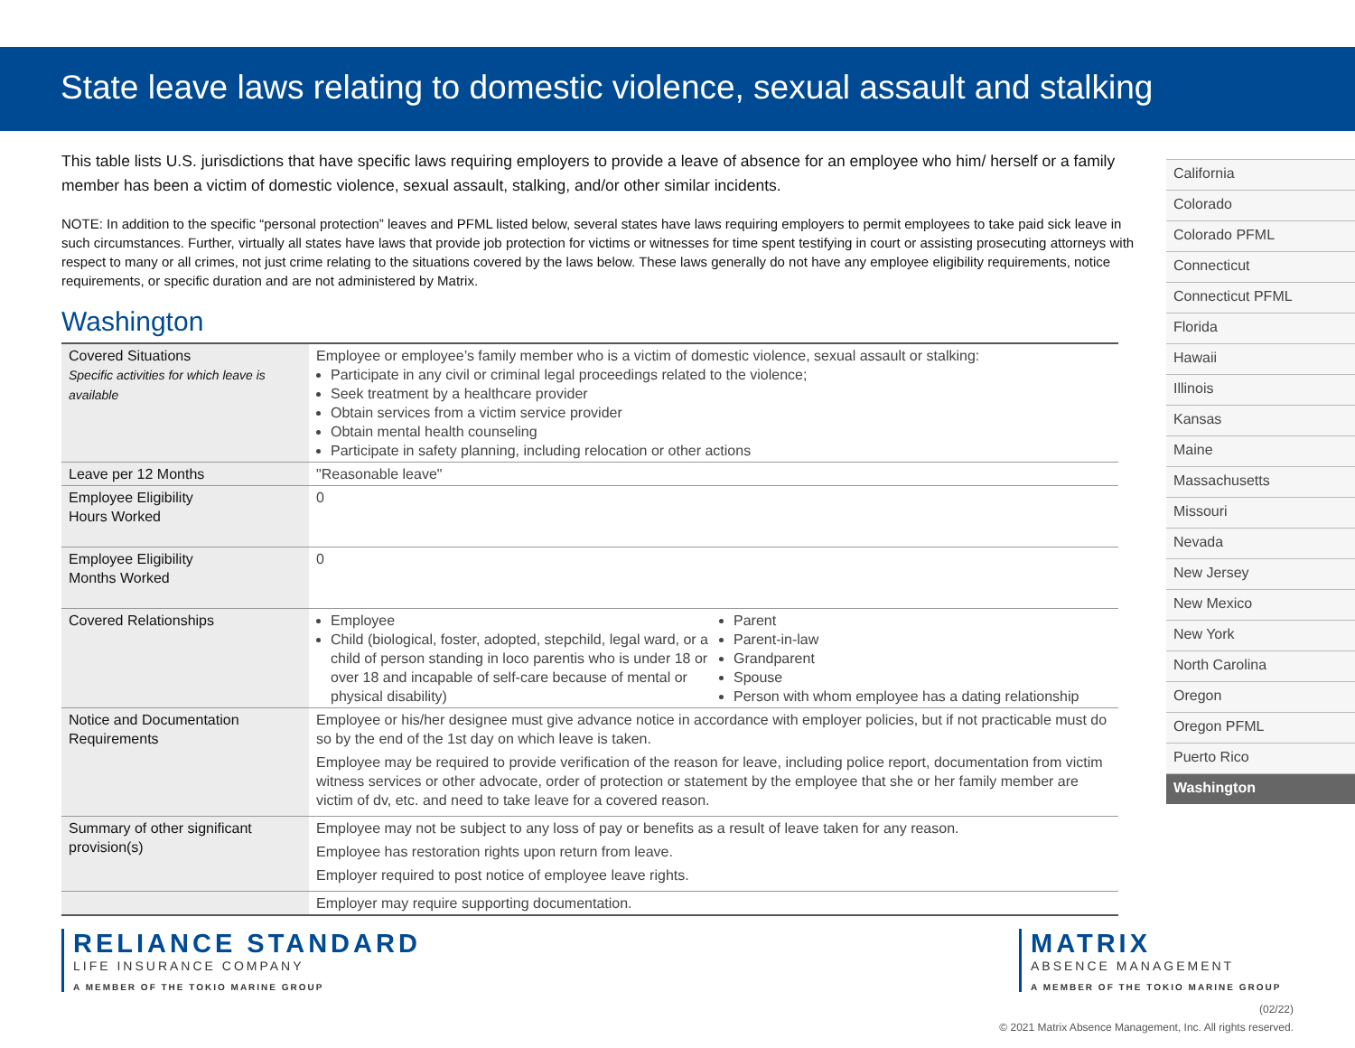State leave laws relating to domestic violence, sexual assault and stalking
This table lists U.S. jurisdictions that have specific laws requiring employers to provide a leave of absence for an employee who him/ herself or a family member has been a victim of domestic violence, sexual assault, stalking, and/or other similar incidents.
NOTE: In addition to the specific “personal protection” leaves and PFML listed below, several states have laws requiring employers to permit employees to take paid sick leave in such circumstances. Further, virtually all states have laws that provide job protection for victims or witnesses for time spent testifying in court or assisting prosecuting attorneys with respect to many or all crimes, not just crime relating to the situations covered by the laws below. These laws generally do not have any employee eligibility requirements, notice requirements, or specific duration and are not administered by Matrix.
Washington
| Covered Situations Specific activities for which leave is available | Employee or employee’s family member who is a victim of domestic violence, sexual assault or stalking: Participate in any civil or criminal legal proceedings related to the violence; Seek treatment by a healthcare provider Obtain services from a victim service provider Obtain mental health counseling Participate in safety planning, including relocation or other actions |
| Leave per 12 Months | "Reasonable leave" |
| Employee Eligibility Hours Worked | 0 |
| Employee Eligibility Months Worked | 0 |
| Covered Relationships | Employee Child (biological, foster, adopted, stepchild, legal ward, or a child of person standing in loco parentis who is under 18 or over 18 and incapable of self-care because of mental or physical disability) Parent Parent-in-law Grandparent Spouse Person with whom employee has a dating relationship |
| Notice and Documentation Requirements | Employee or his/her designee must give advance notice in accordance with employer policies, but if not practicable must do so by the end of the 1st day on which leave is taken. Employee may be required to provide verification of the reason for leave, including police report, documentation from victim witness services or other advocate, order of protection or statement by the employee that she or her family member are victim of dv, etc. and need to take leave for a covered reason. |
| Summary of other significant provision(s) | Employee may not be subject to any loss of pay or benefits as a result of leave taken for any reason. Employee has restoration rights upon return from leave. Employer required to post notice of employee leave rights. |
| | Employer may require supporting documentation. |
California
Colorado
Colorado PFML
Connecticut
Connecticut PFML
Florida
Hawaii
Illinois
Kansas
Maine
Massachusetts
Missouri
Nevada
New Jersey
New Mexico
New York
North Carolina
Oregon
Oregon PFML
Puerto Rico
Washington
RELIANCE STANDARD
LIFE INSURANCE COMPANY
A MEMBER OF THE TOKIO MARINE GROUP
MATRIX
ABSENCE MANAGEMENT
A MEMBER OF THE TOKIO MARINE GROUP
(02/22)
© 2021 Matrix Absence Management, Inc. All rights reserved.